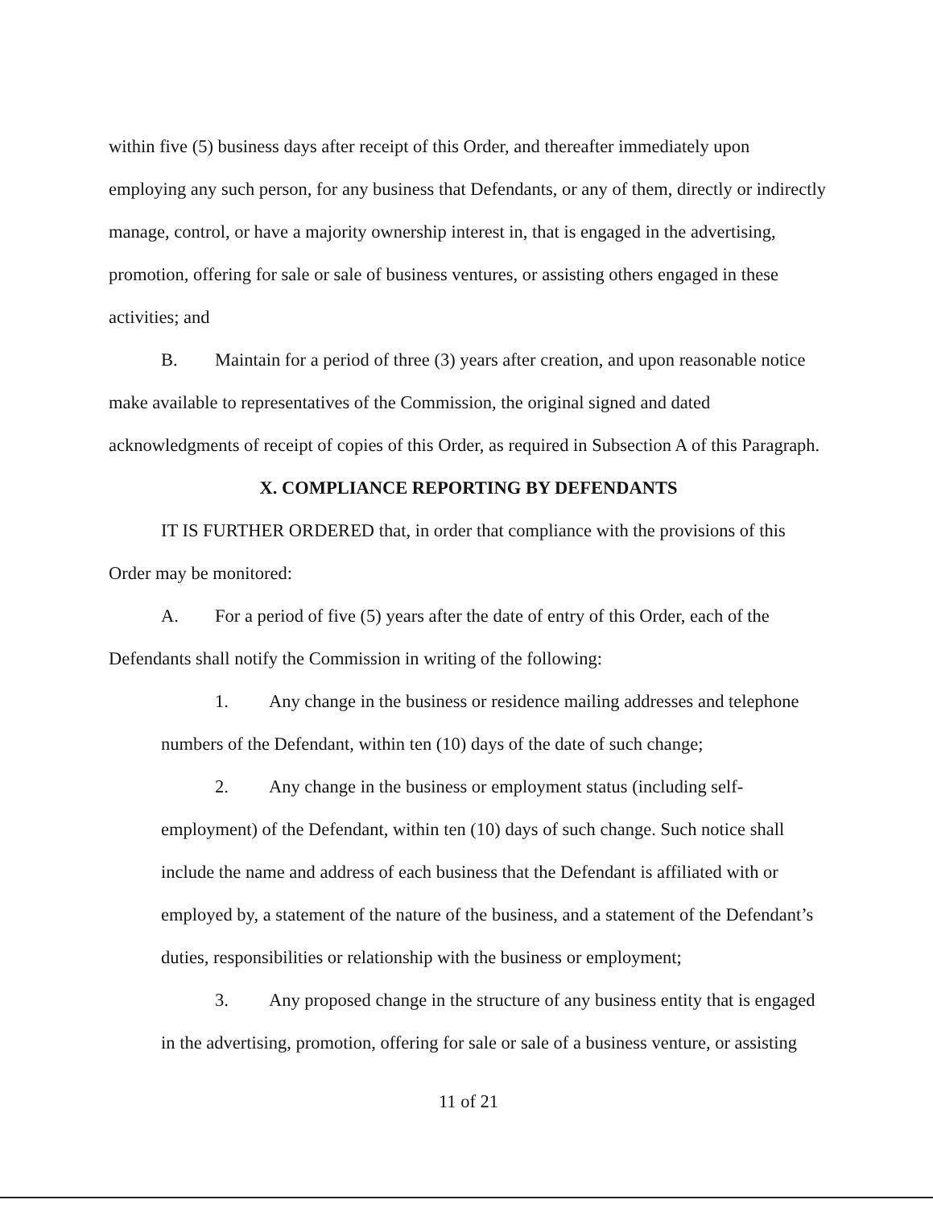within five (5) business days after receipt of this Order, and thereafter immediately upon employing any such person, for any business that Defendants, or any of them, directly or indirectly manage, control, or have a majority ownership interest in, that is engaged in the advertising, promotion, offering for sale or sale of business ventures, or assisting others engaged in these activities; and
B. Maintain for a period of three (3) years after creation, and upon reasonable notice make available to representatives of the Commission, the original signed and dated acknowledgments of receipt of copies of this Order, as required in Subsection A of this Paragraph.
X. COMPLIANCE REPORTING BY DEFENDANTS
IT IS FURTHER ORDERED that, in order that compliance with the provisions of this Order may be monitored:
A. For a period of five (5) years after the date of entry of this Order, each of the Defendants shall notify the Commission in writing of the following:
1. Any change in the business or residence mailing addresses and telephone numbers of the Defendant, within ten (10) days of the date of such change;
2. Any change in the business or employment status (including self-employment) of the Defendant, within ten (10) days of such change. Such notice shall include the name and address of each business that the Defendant is affiliated with or employed by, a statement of the nature of the business, and a statement of the Defendant’s duties, responsibilities or relationship with the business or employment;
3. Any proposed change in the structure of any business entity that is engaged in the advertising, promotion, offering for sale or sale of a business venture, or assisting
11 of 21